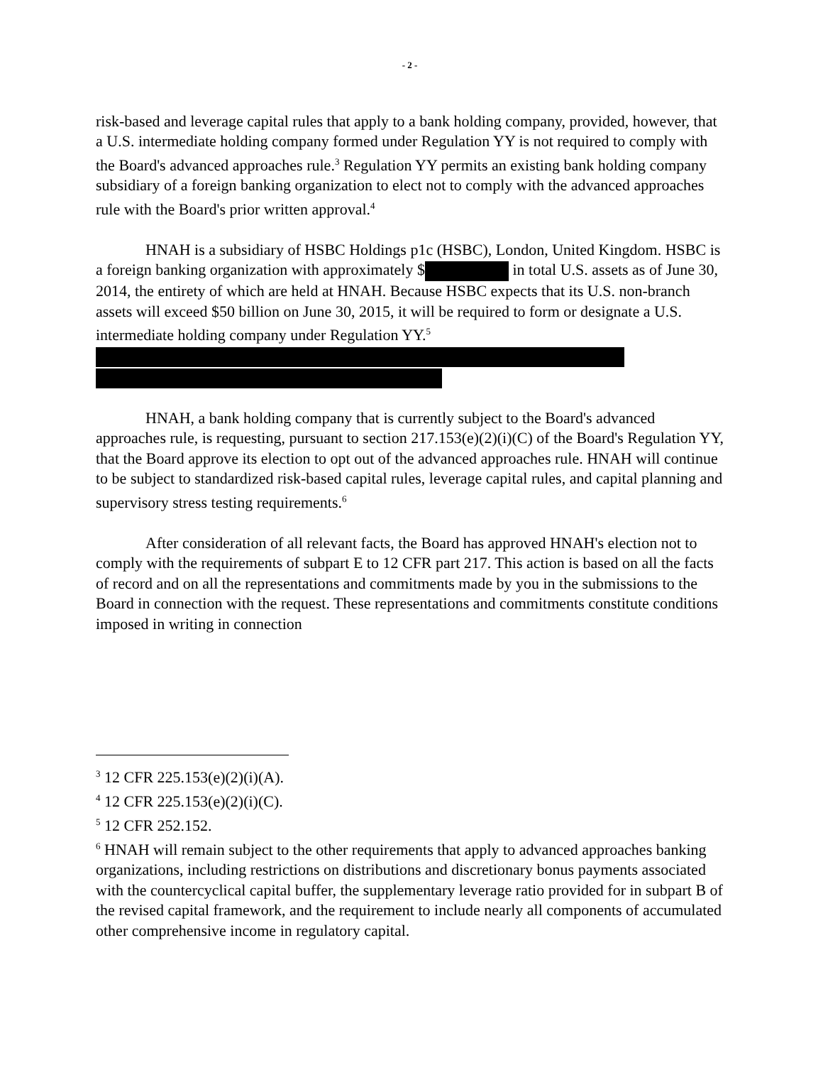- 2 -
risk-based and leverage capital rules that apply to a bank holding company, provided, however, that a U.S. intermediate holding company formed under Regulation YY is not required to comply with the Board's advanced approaches rule.<sup>3</sup> Regulation YY permits an existing bank holding company subsidiary of a foreign banking organization to elect not to comply with the advanced approaches rule with the Board's prior written approval.<sup>4</sup>
HNAH is a subsidiary of HSBC Holdings p1c (HSBC), London, United Kingdom. HSBC is a foreign banking organization with approximately $ in total U.S. assets as of June 30, 2014, the entirety of which are held at HNAH. Because HSBC expects that its U.S. non-branch assets will exceed $50 billion on June 30, 2015, it will be required to form or designate a U.S. intermediate holding company under Regulation YY.<sup>5</sup>
HNAH, a bank holding company that is currently subject to the Board's advanced approaches rule, is requesting, pursuant to section 217.153(e)(2)(i)(C) of the Board's Regulation YY, that the Board approve its election to opt out of the advanced approaches rule. HNAH will continue to be subject to standardized risk-based capital rules, leverage capital rules, and capital planning and supervisory stress testing requirements.<sup>6</sup>
After consideration of all relevant facts, the Board has approved HNAH's election not to comply with the requirements of subpart E to 12 CFR part 217. This action is based on all the facts of record and on all the representations and commitments made by you in the submissions to the Board in connection with the request. These representations and commitments constitute conditions imposed in writing in connection
<sup>3</sup> 12 CFR 225.153(e)(2)(i)(A).
<sup>4</sup> 12 CFR 225.153(e)(2)(i)(C).
<sup>5</sup> 12 CFR 252.152.
<sup>6</sup> HNAH will remain subject to the other requirements that apply to advanced approaches banking organizations, including restrictions on distributions and discretionary bonus payments associated with the countercyclical capital buffer, the supplementary leverage ratio provided for in subpart B of the revised capital framework, and the requirement to include nearly all components of accumulated other comprehensive income in regulatory capital.